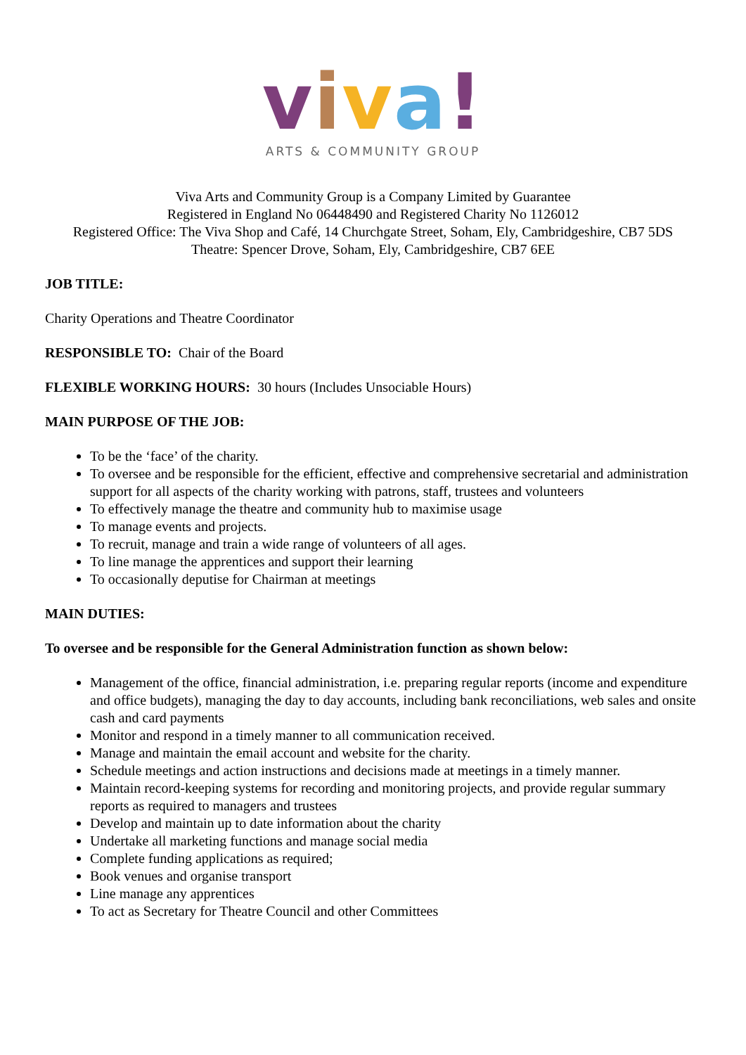viva!
ARTS & COMMUNITY GROUP
Viva Arts and Community Group is a Company Limited by Guarantee
Registered in England No 06448490 and Registered Charity No 1126012
Registered Office: The Viva Shop and Café, 14 Churchgate Street, Soham, Ely, Cambridgeshire, CB7 5DS
Theatre: Spencer Drove, Soham, Ely, Cambridgeshire, CB7 6EE
JOB TITLE:
Charity Operations and Theatre Coordinator
RESPONSIBLE TO: Chair of the Board
FLEXIBLE WORKING HOURS: 30 hours (Includes Unsociable Hours)
MAIN PURPOSE OF THE JOB:
To be the ‘face’ of the charity.
To oversee and be responsible for the efficient, effective and comprehensive secretarial and administration support for all aspects of the charity working with patrons, staff, trustees and volunteers
To effectively manage the theatre and community hub to maximise usage
To manage events and projects.
To recruit, manage and train a wide range of volunteers of all ages.
To line manage the apprentices and support their learning
To occasionally deputise for Chairman at meetings
MAIN DUTIES:
To oversee and be responsible for the General Administration function as shown below:
Management of the office, financial administration, i.e. preparing regular reports (income and expenditure and office budgets), managing the day to day accounts, including bank reconciliations, web sales and onsite cash and card payments
Monitor and respond in a timely manner to all communication received.
Manage and maintain the email account and website for the charity.
Schedule meetings and action instructions and decisions made at meetings in a timely manner.
Maintain record-keeping systems for recording and monitoring projects, and provide regular summary reports as required to managers and trustees
Develop and maintain up to date information about the charity
Undertake all marketing functions and manage social media
Complete funding applications as required;
Book venues and organise transport
Line manage any apprentices
To act as Secretary for Theatre Council and other Committees